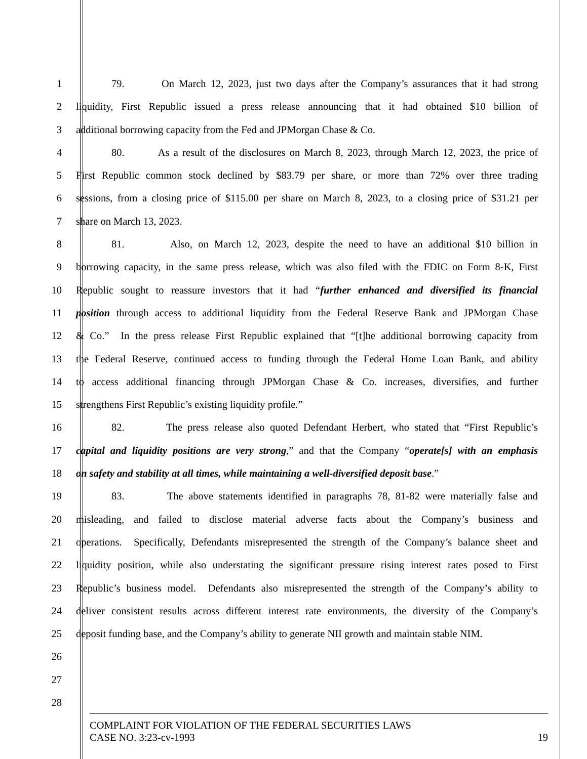1 79. On March 12, 2023, just two days after the Company’s assurances that it had strong
2 liquidity, First Republic issued a press release announcing that it had obtained $10 billion of
3 additional borrowing capacity from the Fed and JPMorgan Chase & Co.
4 80. As a result of the disclosures on March 8, 2023, through March 12, 2023, the price of
5 First Republic common stock declined by $83.79 per share, or more than 72% over three trading
6 sessions, from a closing price of $115.00 per share on March 8, 2023, to a closing price of $31.21 per
7 share on March 13, 2023.
8 81. Also, on March 12, 2023, despite the need to have an additional $10 billion in
9 borrowing capacity, in the same press release, which was also filed with the FDIC on Form 8-K, First
10 Republic sought to reassure investors that it had “further enhanced and diversified its financial
11 position through access to additional liquidity from the Federal Reserve Bank and JPMorgan Chase
12 & Co.” In the press release First Republic explained that “[t]he additional borrowing capacity from
13 the Federal Reserve, continued access to funding through the Federal Home Loan Bank, and ability
14 to access additional financing through JPMorgan Chase & Co. increases, diversifies, and further
15 strengthens First Republic’s existing liquidity profile.”
16 82. The press release also quoted Defendant Herbert, who stated that “First Republic’s
17 capital and liquidity positions are very strong,” and that the Company “operate[s] with an emphasis
18 on safety and stability at all times, while maintaining a well-diversified deposit base.”
19 83. The above statements identified in paragraphs 78, 81-82 were materially false and
20 misleading, and failed to disclose material adverse facts about the Company’s business and
21 operations. Specifically, Defendants misrepresented the strength of the Company’s balance sheet and
22 liquidity position, while also understating the significant pressure rising interest rates posed to First
23 Republic’s business model. Defendants also misrepresented the strength of the Company’s ability to
24 deliver consistent results across different interest rate environments, the diversity of the Company’s
25 deposit funding base, and the Company’s ability to generate NII growth and maintain stable NIM.
26
27
28
COMPLAINT FOR VIOLATION OF THE FEDERAL SECURITIES LAWS
CASE NO. 3:23-cv-1993 19